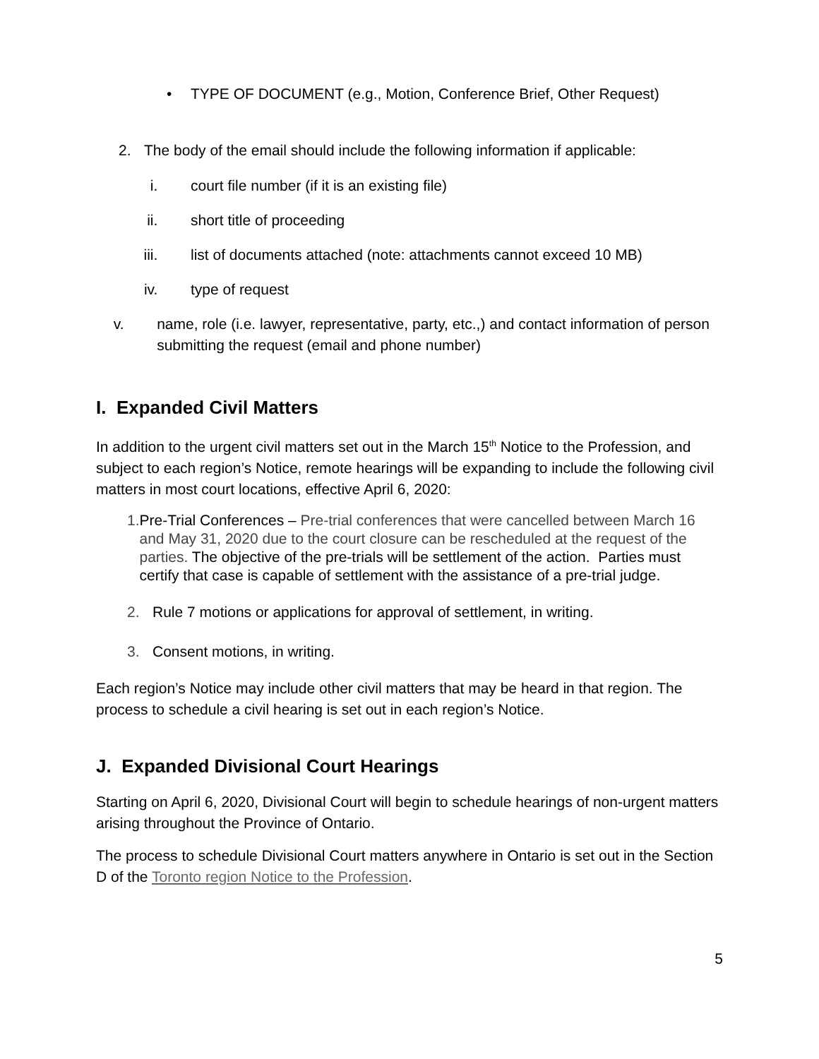• TYPE OF DOCUMENT (e.g., Motion, Conference Brief, Other Request)
2. The body of the email should include the following information if applicable:
i. court file number (if it is an existing file)
ii. short title of proceeding
iii. list of documents attached (note: attachments cannot exceed 10 MB)
iv. type of request
v. name, role (i.e. lawyer, representative, party, etc.,) and contact information of person submitting the request (email and phone number)
I. Expanded Civil Matters
In addition to the urgent civil matters set out in the March 15<sup>th</sup> Notice to the Profession, and subject to each region’s Notice, remote hearings will be expanding to include the following civil matters in most court locations, effective April 6, 2020:
1. Pre-Trial Conferences – Pre-trial conferences that were cancelled between March 16 and May 31, 2020 due to the court closure can be rescheduled at the request of the parties. The objective of the pre-trials will be settlement of the action. Parties must certify that case is capable of settlement with the assistance of a pre-trial judge.
2. Rule 7 motions or applications for approval of settlement, in writing.
3. Consent motions, in writing.
Each region’s Notice may include other civil matters that may be heard in that region. The process to schedule a civil hearing is set out in each region’s Notice.
J. Expanded Divisional Court Hearings
Starting on April 6, 2020, Divisional Court will begin to schedule hearings of non-urgent matters arising throughout the Province of Ontario.
The process to schedule Divisional Court matters anywhere in Ontario is set out in the Section D of the Toronto region Notice to the Profession.
5